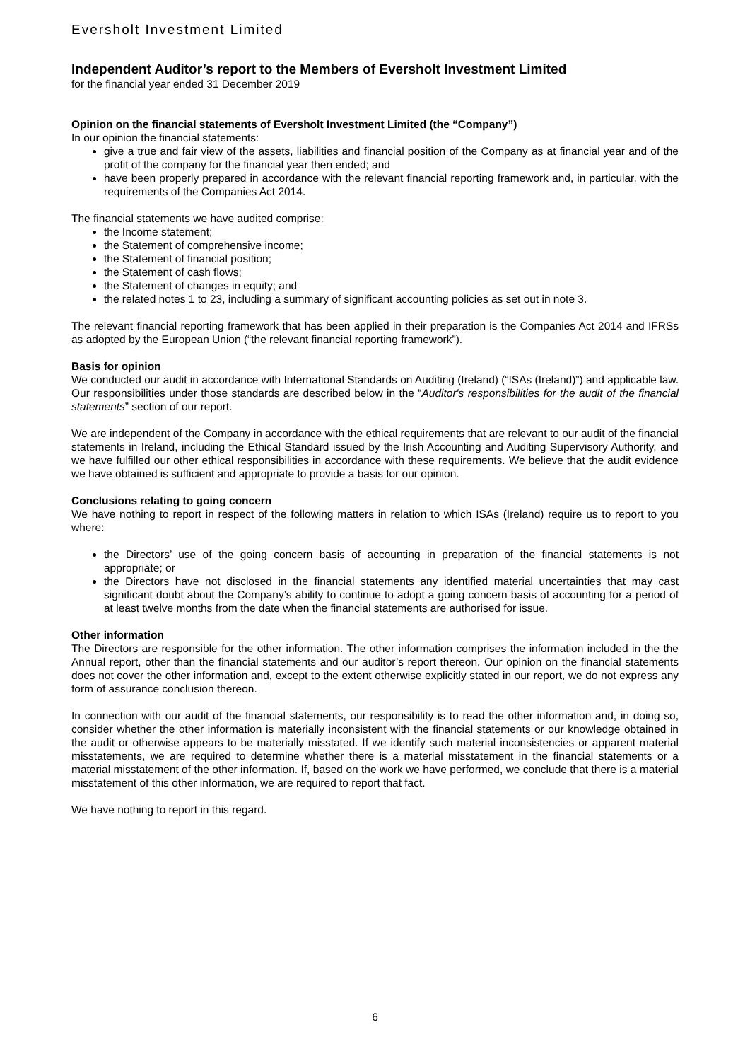Eversholt Investment Limited
Independent Auditor’s report to the Members of Eversholt Investment Limited
for the financial year ended 31 December 2019
Opinion on the financial statements of Eversholt Investment Limited (the “Company”)
In our opinion the financial statements:
give a true and fair view of the assets, liabilities and financial position of the Company as at financial year and of the profit of the company for the financial year then ended; and
have been properly prepared in accordance with the relevant financial reporting framework and, in particular, with the requirements of the Companies Act 2014.
The financial statements we have audited comprise:
the Income statement;
the Statement of comprehensive income;
the Statement of financial position;
the Statement of cash flows;
the Statement of changes in equity; and
the related notes 1 to 23, including a summary of significant accounting policies as set out in note 3.
The relevant financial reporting framework that has been applied in their preparation is the Companies Act 2014 and IFRSs as adopted by the European Union (“the relevant financial reporting framework”).
Basis for opinion
We conducted our audit in accordance with International Standards on Auditing (Ireland) (“ISAs (Ireland)”) and applicable law. Our responsibilities under those standards are described below in the “Auditor's responsibilities for the audit of the financial statements” section of our report.
We are independent of the Company in accordance with the ethical requirements that are relevant to our audit of the financial statements in Ireland, including the Ethical Standard issued by the Irish Accounting and Auditing Supervisory Authority, and we have fulfilled our other ethical responsibilities in accordance with these requirements. We believe that the audit evidence we have obtained is sufficient and appropriate to provide a basis for our opinion.
Conclusions relating to going concern
We have nothing to report in respect of the following matters in relation to which ISAs (Ireland) require us to report to you where:
the Directors’ use of the going concern basis of accounting in preparation of the financial statements is not appropriate; or
the Directors have not disclosed in the financial statements any identified material uncertainties that may cast significant doubt about the Company’s ability to continue to adopt a going concern basis of accounting for a period of at least twelve months from the date when the financial statements are authorised for issue.
Other information
The Directors are responsible for the other information. The other information comprises the information included in the the Annual report, other than the financial statements and our auditor’s report thereon. Our opinion on the financial statements does not cover the other information and, except to the extent otherwise explicitly stated in our report, we do not express any form of assurance conclusion thereon.
In connection with our audit of the financial statements, our responsibility is to read the other information and, in doing so, consider whether the other information is materially inconsistent with the financial statements or our knowledge obtained in the audit or otherwise appears to be materially misstated. If we identify such material inconsistencies or apparent material misstatements, we are required to determine whether there is a material misstatement in the financial statements or a material misstatement of the other information. If, based on the work we have performed, we conclude that there is a material misstatement of this other information, we are required to report that fact.
We have nothing to report in this regard.
6